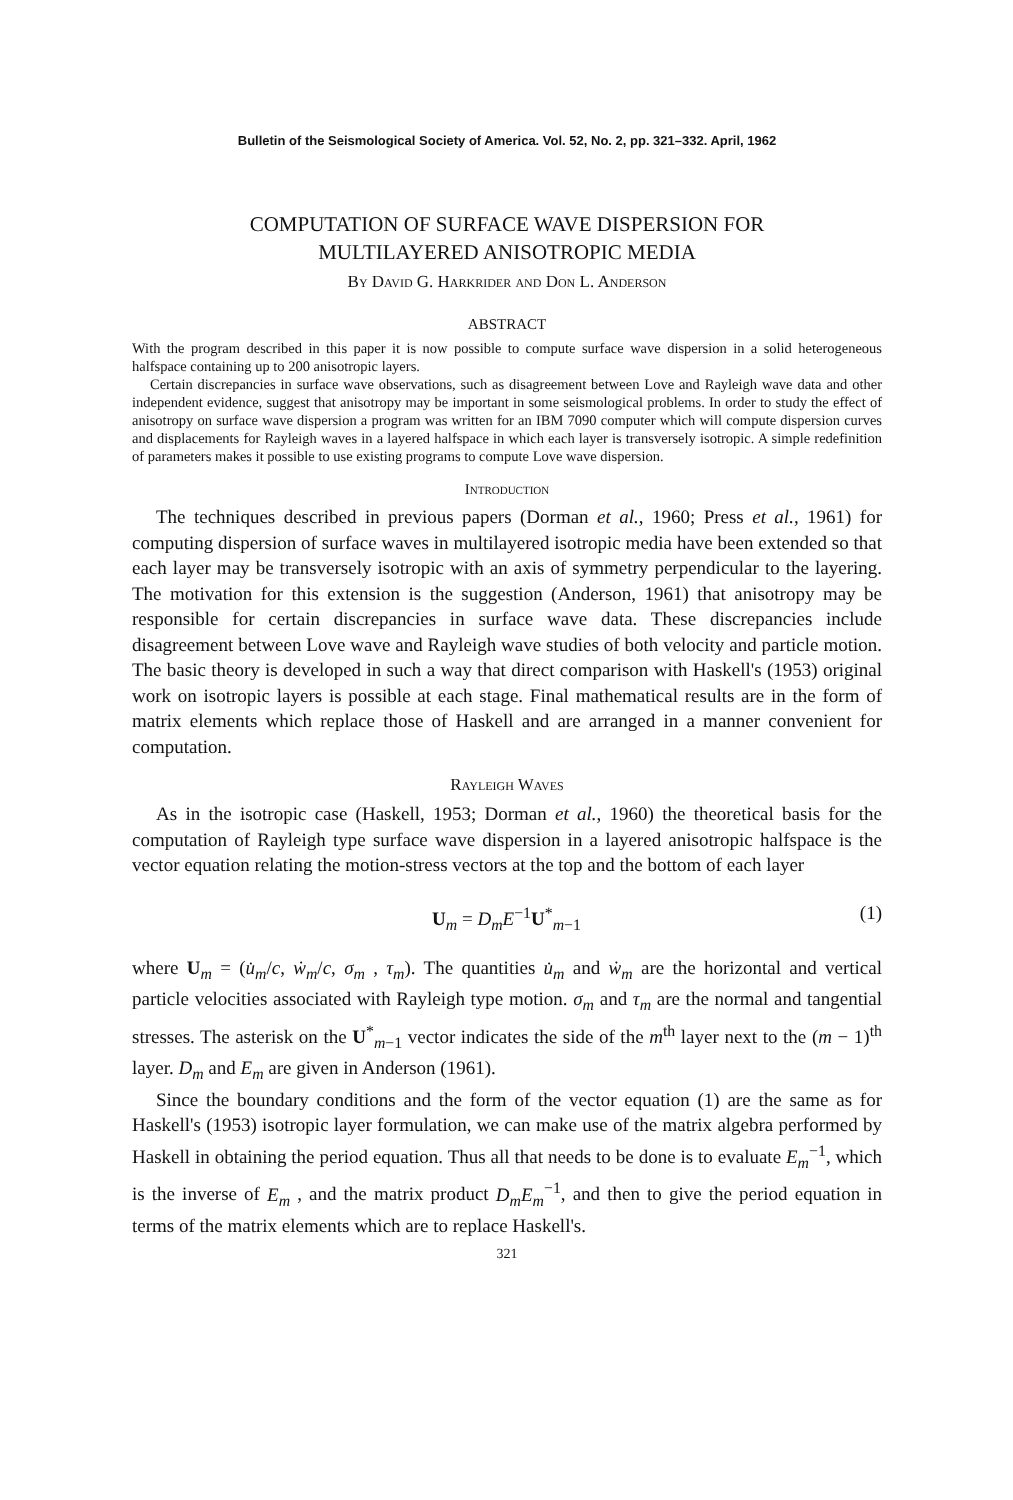Bulletin of the Seismological Society of America. Vol. 52, No. 2, pp. 321–332. April, 1962
COMPUTATION OF SURFACE WAVE DISPERSION FOR
MULTILAYERED ANISOTROPIC MEDIA
By David G. Harkrider and Don L. Anderson
ABSTRACT
With the program described in this paper it is now possible to compute surface wave dispersion in a solid heterogeneous halfspace containing up to 200 anisotropic layers.
Certain discrepancies in surface wave observations, such as disagreement between Love and Rayleigh wave data and other independent evidence, suggest that anisotropy may be important in some seismological problems. In order to study the effect of anisotropy on surface wave dispersion a program was written for an IBM 7090 computer which will compute dispersion curves and displacements for Rayleigh waves in a layered halfspace in which each layer is transversely isotropic. A simple redefinition of parameters makes it possible to use existing programs to compute Love wave dispersion.
Introduction
The techniques described in previous papers (Dorman et al., 1960; Press et al., 1961) for computing dispersion of surface waves in multilayered isotropic media have been extended so that each layer may be transversely isotropic with an axis of symmetry perpendicular to the layering. The motivation for this extension is the suggestion (Anderson, 1961) that anisotropy may be responsible for certain discrepancies in surface wave data. These discrepancies include disagreement between Love wave and Rayleigh wave studies of both velocity and particle motion. The basic theory is developed in such a way that direct comparison with Haskell's (1953) original work on isotropic layers is possible at each stage. Final mathematical results are in the form of matrix elements which replace those of Haskell and are arranged in a manner convenient for computation.
Rayleigh Waves
As in the isotropic case (Haskell, 1953; Dorman et al., 1960) the theoretical basis for the computation of Rayleigh type surface wave dispersion in a layered anisotropic halfspace is the vector equation relating the motion-stress vectors at the top and the bottom of each layer
U<sub>m</sub> = D<sub>m</sub>E<sup>−1</sup>U<sup>*</sup><sub>m−1</sub> (1)
where U<sub>m</sub> = (u̇<sub>m</sub>/c, ẇ<sub>m</sub>/c, σ<sub>m</sub> , τ<sub>m</sub>). The quantities u̇<sub>m</sub> and ẇ<sub>m</sub> are the horizontal and vertical particle velocities associated with Rayleigh type motion. σ<sub>m</sub> and τ<sub>m</sub> are the normal and tangential stresses. The asterisk on the U<sup>*</sup><sub>m−1</sub> vector indicates the side of the m<sup>th</sup> layer next to the (m − 1)<sup>th</sup> layer. D<sub>m</sub> and E<sub>m</sub> are given in Anderson (1961).
Since the boundary conditions and the form of the vector equation (1) are the same as for Haskell's (1953) isotropic layer formulation, we can make use of the matrix algebra performed by Haskell in obtaining the period equation. Thus all that needs to be done is to evaluate E<sub>m</sub><sup>−1</sup>, which is the inverse of E<sub>m</sub> , and the matrix product D<sub>m</sub>E<sub>m</sub><sup>−1</sup>, and then to give the period equation in terms of the matrix elements which are to replace Haskell's.
321